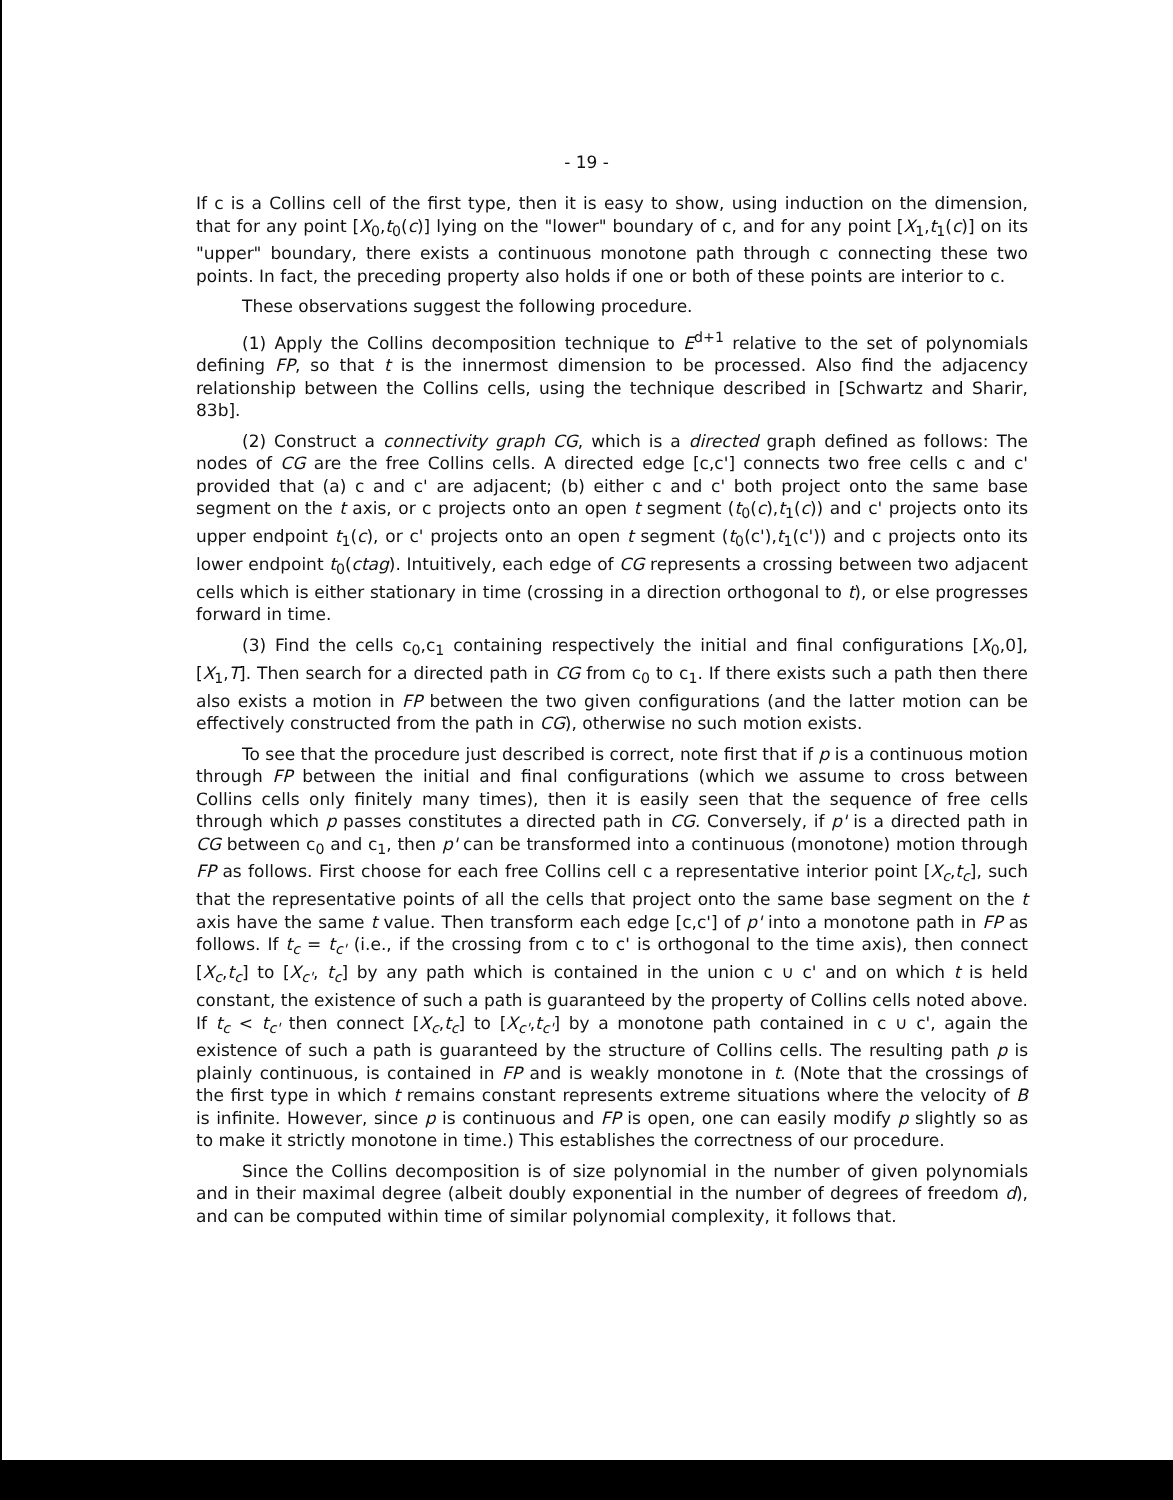- 19 -
If c is a Collins cell of the first type, then it is easy to show, using induction on the dimension, that for any point [X<sub>0</sub>,t<sub>0</sub>(c)] lying on the "lower" boundary of c, and for any point [X<sub>1</sub>,t<sub>1</sub>(c)] on its "upper" boundary, there exists a continuous monotone path through c connecting these two points. In fact, the preceding property also holds if one or both of these points are interior to c.
These observations suggest the following procedure.
(1) Apply the Collins decomposition technique to E<sup>d+1</sup> relative to the set of polynomials defining FP, so that t is the innermost dimension to be processed. Also find the adjacency relationship between the Collins cells, using the technique described in [Schwartz and Sharir, 83b].
(2) Construct a connectivity graph CG, which is a directed graph defined as follows: The nodes of CG are the free Collins cells. A directed edge [c,c'] connects two free cells c and c' provided that (a) c and c' are adjacent; (b) either c and c' both project onto the same base segment on the t axis, or c projects onto an open t segment (t<sub>0</sub>(c),t<sub>1</sub>(c)) and c' projects onto its upper endpoint t<sub>1</sub>(c), or c' projects onto an open t segment (t<sub>0</sub>(c'),t<sub>1</sub>(c')) and c projects onto its lower endpoint t<sub>0</sub>(ctag). Intuitively, each edge of CG represents a crossing between two adjacent cells which is either stationary in time (crossing in a direction orthogonal to t), or else progresses forward in time.
(3) Find the cells c<sub>0</sub>,c<sub>1</sub> containing respectively the initial and final configurations [X<sub>0</sub>,0], [X<sub>1</sub>,T]. Then search for a directed path in CG from c<sub>0</sub> to c<sub>1</sub>. If there exists such a path then there also exists a motion in FP between the two given configurations (and the latter motion can be effectively constructed from the path in CG), otherwise no such motion exists.
To see that the procedure just described is correct, note first that if p is a continuous motion through FP between the initial and final configurations (which we assume to cross between Collins cells only finitely many times), then it is easily seen that the sequence of free cells through which p passes constitutes a directed path in CG. Conversely, if p' is a directed path in CG between c<sub>0</sub> and c<sub>1</sub>, then p' can be transformed into a continuous (monotone) motion through FP as follows. First choose for each free Collins cell c a representative interior point [X<sub>c</sub>,t<sub>c</sub>], such that the representative points of all the cells that project onto the same base segment on the t axis have the same t value. Then transform each edge [c,c'] of p' into a monotone path in FP as follows. If t<sub>c</sub> = t<sub>c'</sub> (i.e., if the crossing from c to c' is orthogonal to the time axis), then connect [X<sub>c</sub>,t<sub>c</sub>] to [X<sub>c'</sub>, t<sub>c</sub>] by any path which is contained in the union c ∪ c' and on which t is held constant, the existence of such a path is guaranteed by the property of Collins cells noted above. If t<sub>c</sub> < t<sub>c'</sub> then connect [X<sub>c</sub>,t<sub>c</sub>] to [X<sub>c'</sub>,t<sub>c'</sub>] by a monotone path contained in c ∪ c', again the existence of such a path is guaranteed by the structure of Collins cells. The resulting path p is plainly continuous, is contained in FP and is weakly monotone in t. (Note that the crossings of the first type in which t remains constant represents extreme situations where the velocity of B is infinite. However, since p is continuous and FP is open, one can easily modify p slightly so as to make it strictly monotone in time.) This establishes the correctness of our procedure.
Since the Collins decomposition is of size polynomial in the number of given polynomials and in their maximal degree (albeit doubly exponential in the number of degrees of freedom d), and can be computed within time of similar polynomial complexity, it follows that.